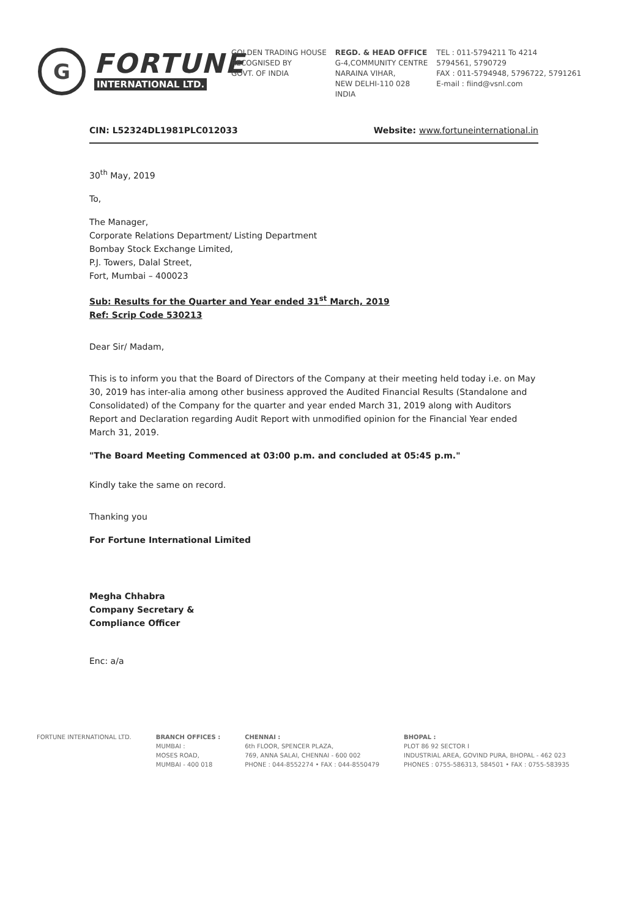G
FORTUNE
INTERNATIONAL LTD.
GOLDEN TRADING HOUSE
RECOGNISED BY
GOVT. OF INDIA
REGD. & HEAD OFFICE
G-4,COMMUNITY CENTRE
NARAINA VIHAR,
NEW DELHI-110 028
INDIA
TEL : 011-5794211 To 4214
5794561, 5790729
FAX : 011-5794948, 5796722, 5791261
E-mail : fiind@vsnl.com
CIN: L52324DL1981PLC012033 Website: www.fortuneinternational.in
30<sup>th</sup> May, 2019
To,
The Manager,
Corporate Relations Department/ Listing Department
Bombay Stock Exchange Limited,
P.J. Towers, Dalal Street,
Fort, Mumbai – 400023
Sub: Results for the Quarter and Year ended 31<sup>st</sup> March, 2019
Ref: Scrip Code 530213
Dear Sir/ Madam,
This is to inform you that the Board of Directors of the Company at their meeting held today i.e. on May 30, 2019 has inter-alia among other business approved the Audited Financial Results (Standalone and Consolidated) of the Company for the quarter and year ended March 31, 2019 along with Auditors Report and Declaration regarding Audit Report with unmodified opinion for the Financial Year ended March 31, 2019.
"The Board Meeting Commenced at 03:00 p.m. and concluded at 05:45 p.m."
Kindly take the same on record.
Thanking you
For Fortune International Limited
Megha Chhabra
Company Secretary &
Compliance Officer
Enc: a/a
FORTUNE INTERNATIONAL LTD. BRANCH OFFICES :
MUMBAI :
MOSES ROAD,
MUMBAI - 400 018
CHENNAI :
6th FLOOR, SPENCER PLAZA,
769, ANNA SALAI, CHENNAI - 600 002
PHONE : 044-8552274 • FAX : 044-8550479
BHOPAL :
PLOT 86 92 SECTOR I
INDUSTRIAL AREA, GOVIND PURA, BHOPAL - 462 023
PHONES : 0755-586313, 584501 • FAX : 0755-583935